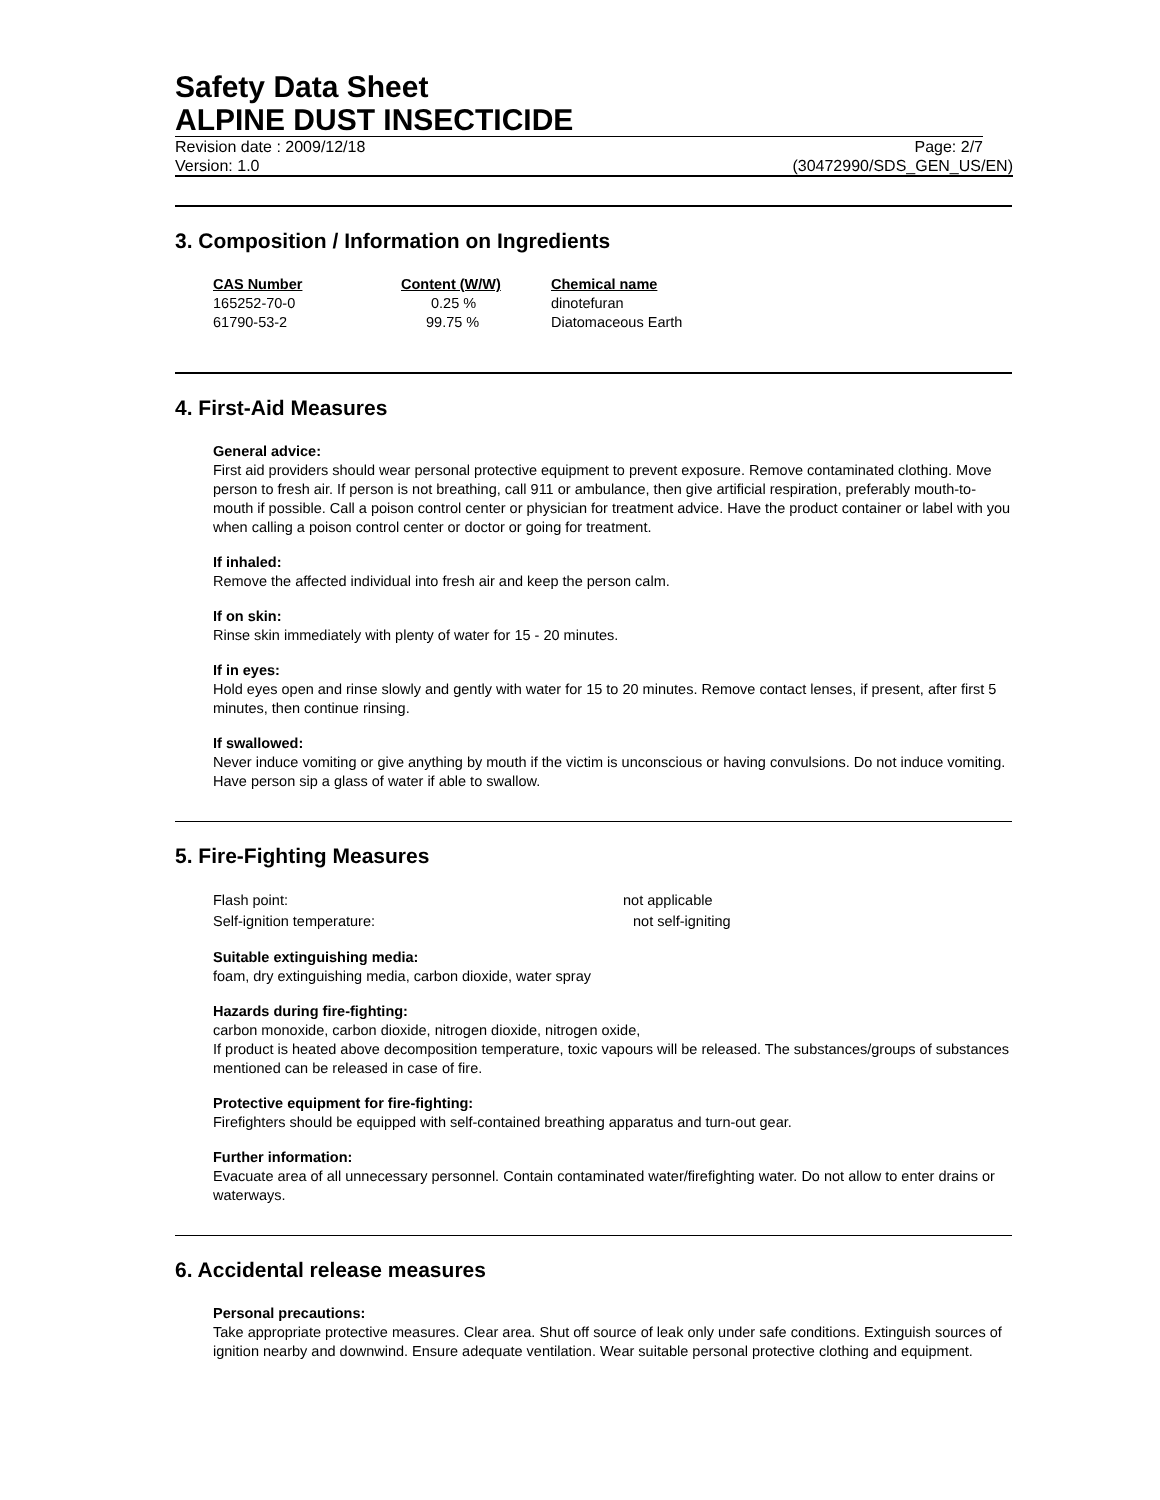Safety Data Sheet
ALPINE DUST INSECTICIDE
Revision date : 2009/12/18 Page: 2/7
Version: 1.0 (30472990/SDS_GEN_US/EN)
3. Composition / Information on Ingredients
| CAS Number | Content (W/W) | Chemical name |
| --- | --- | --- |
| 165252-70-0 | 0.25 % | dinotefuran |
| 61790-53-2 | 99.75 % | Diatomaceous Earth |
4. First-Aid Measures
General advice:
First aid providers should wear personal protective equipment to prevent exposure. Remove contaminated clothing. Move person to fresh air. If person is not breathing, call 911 or ambulance, then give artificial respiration, preferably mouth-to-mouth if possible. Call a poison control center or physician for treatment advice. Have the product container or label with you when calling a poison control center or doctor or going for treatment.
If inhaled:
Remove the affected individual into fresh air and keep the person calm.
If on skin:
Rinse skin immediately with plenty of water for 15 - 20 minutes.
If in eyes:
Hold eyes open and rinse slowly and gently with water for 15 to 20 minutes. Remove contact lenses, if present, after first 5 minutes, then continue rinsing.
If swallowed:
Never induce vomiting or give anything by mouth if the victim is unconscious or having convulsions. Do not induce vomiting. Have person sip a glass of water if able to swallow.
5. Fire-Fighting Measures
| Flash point: | not applicable |
| Self-ignition temperature: | not self-igniting |
Suitable extinguishing media:
foam, dry extinguishing media, carbon dioxide, water spray
Hazards during fire-fighting:
carbon monoxide, carbon dioxide, nitrogen dioxide, nitrogen oxide,
If product is heated above decomposition temperature, toxic vapours will be released. The substances/groups of substances mentioned can be released in case of fire.
Protective equipment for fire-fighting:
Firefighters should be equipped with self-contained breathing apparatus and turn-out gear.
Further information:
Evacuate area of all unnecessary personnel. Contain contaminated water/firefighting water. Do not allow to enter drains or waterways.
6. Accidental release measures
Personal precautions:
Take appropriate protective measures. Clear area. Shut off source of leak only under safe conditions. Extinguish sources of ignition nearby and downwind. Ensure adequate ventilation. Wear suitable personal protective clothing and equipment.